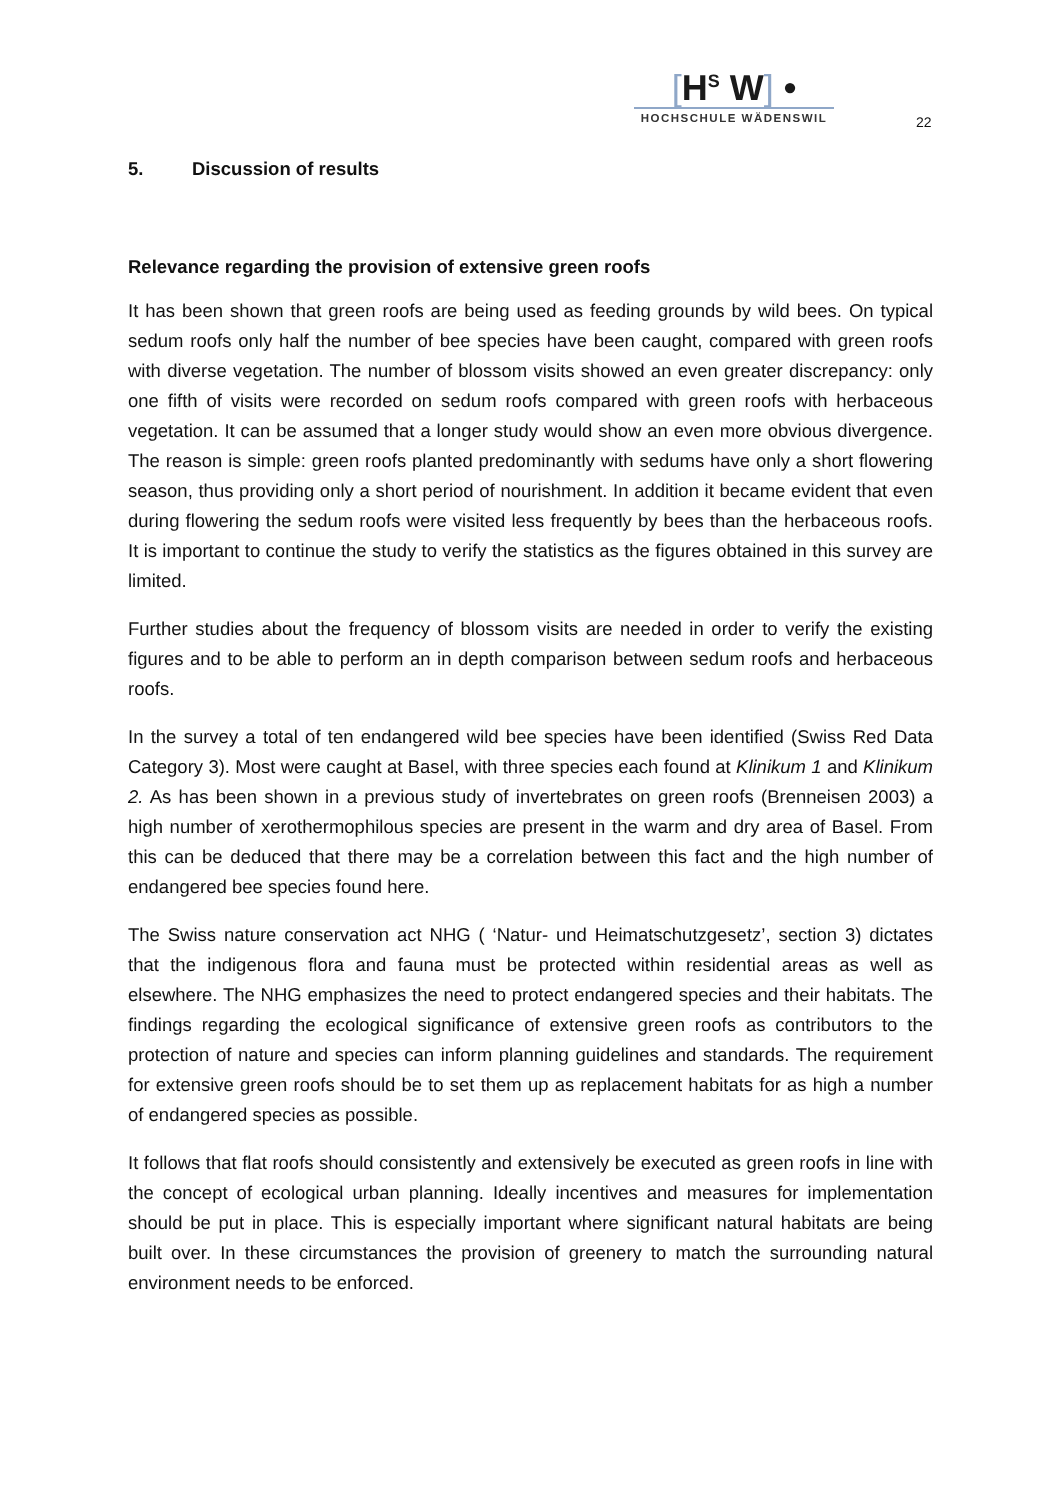[H<sup>S</sup> W] •
HOCHSCHULE WÄDENSWIL
22
5. Discussion of results
Relevance regarding the provision of extensive green roofs
It has been shown that green roofs are being used as feeding grounds by wild bees. On typical sedum roofs only half the number of bee species have been caught, compared with green roofs with diverse vegetation. The number of blossom visits showed an even greater discrepancy: only one fifth of visits were recorded on sedum roofs compared with green roofs with herbaceous vegetation. It can be assumed that a longer study would show an even more obvious divergence. The reason is simple: green roofs planted predominantly with sedums have only a short flowering season, thus providing only a short period of nourishment. In addition it became evident that even during flowering the sedum roofs were visited less frequently by bees than the herbaceous roofs. It is important to continue the study to verify the statistics as the figures obtained in this survey are limited.
Further studies about the frequency of blossom visits are needed in order to verify the existing figures and to be able to perform an in depth comparison between sedum roofs and herbaceous roofs.
In the survey a total of ten endangered wild bee species have been identified (Swiss Red Data Category 3). Most were caught at Basel, with three species each found at Klinikum 1 and Klinikum 2. As has been shown in a previous study of invertebrates on green roofs (Brenneisen 2003) a high number of xerothermophilous species are present in the warm and dry area of Basel. From this can be deduced that there may be a correlation between this fact and the high number of endangered bee species found here.
The Swiss nature conservation act NHG ( ‘Natur- und Heimatschutzgesetz’, section 3) dictates that the indigenous flora and fauna must be protected within residential areas as well as elsewhere. The NHG emphasizes the need to protect endangered species and their habitats. The findings regarding the ecological significance of extensive green roofs as contributors to the protection of nature and species can inform planning guidelines and standards. The requirement for extensive green roofs should be to set them up as replacement habitats for as high a number of endangered species as possible.
It follows that flat roofs should consistently and extensively be executed as green roofs in line with the concept of ecological urban planning. Ideally incentives and measures for implementation should be put in place. This is especially important where significant natural habitats are being built over. In these circumstances the provision of greenery to match the surrounding natural environment needs to be enforced.